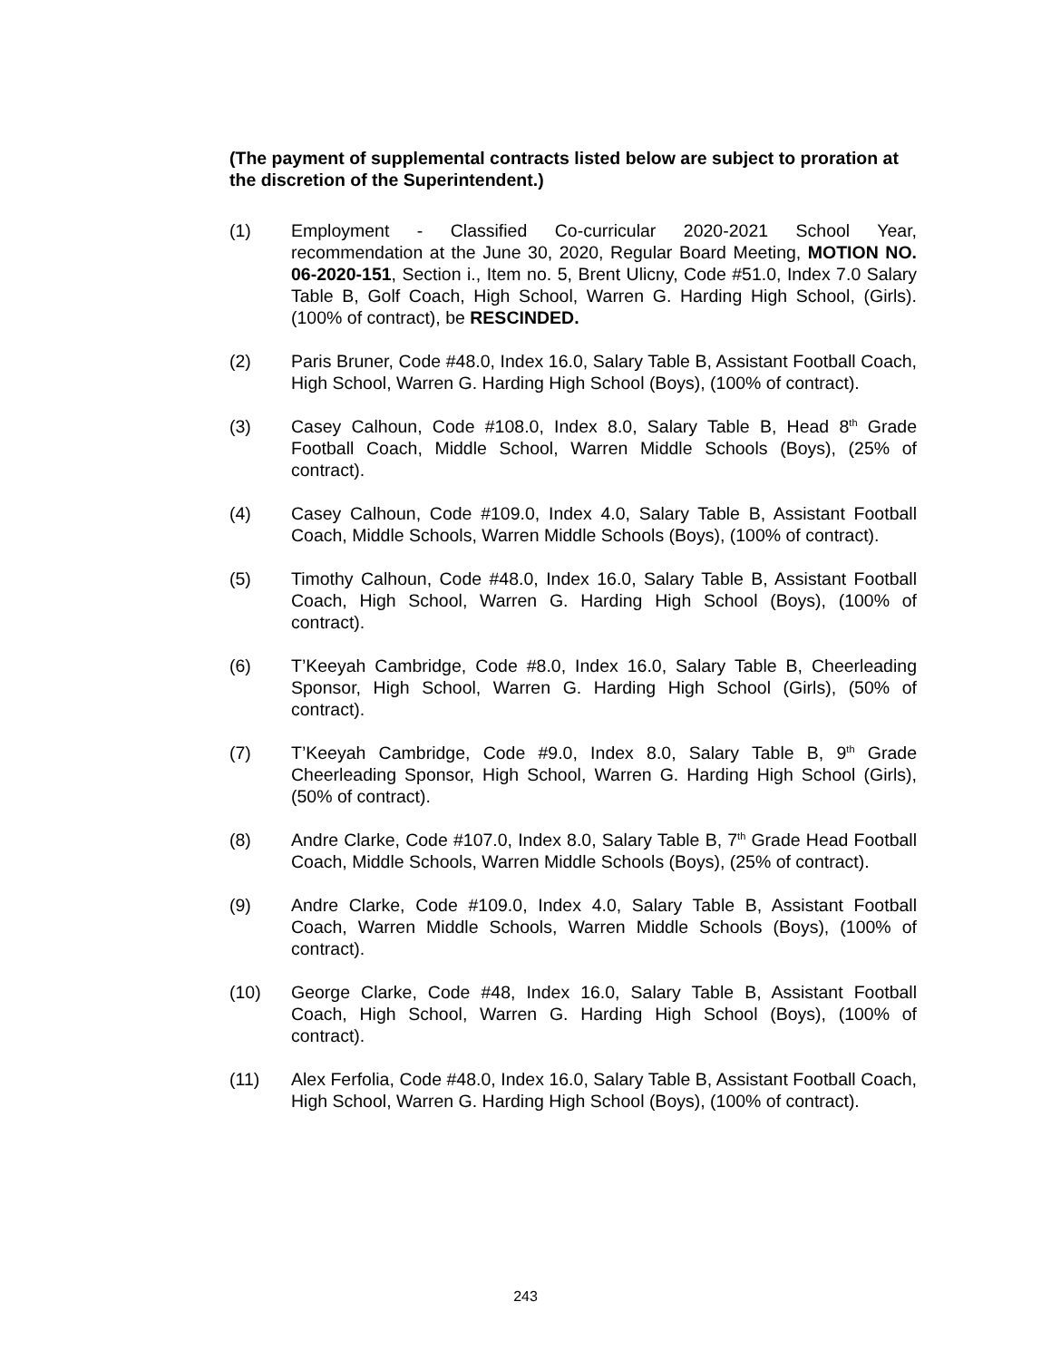(The payment of supplemental contracts listed below are subject to proration at the discretion of the Superintendent.)
(1) Employment - Classified Co-curricular 2020-2021 School Year, recommendation at the June 30, 2020, Regular Board Meeting, MOTION NO. 06-2020-151, Section i., Item no. 5, Brent Ulicny, Code #51.0, Index 7.0 Salary Table B, Golf Coach, High School, Warren G. Harding High School, (Girls). (100% of contract), be RESCINDED.
(2) Paris Bruner, Code #48.0, Index 16.0, Salary Table B, Assistant Football Coach, High School, Warren G. Harding High School (Boys), (100% of contract).
(3) Casey Calhoun, Code #108.0, Index 8.0, Salary Table B, Head 8<sup>th</sup> Grade Football Coach, Middle School, Warren Middle Schools (Boys), (25% of contract).
(4) Casey Calhoun, Code #109.0, Index 4.0, Salary Table B, Assistant Football Coach, Middle Schools, Warren Middle Schools (Boys), (100% of contract).
(5) Timothy Calhoun, Code #48.0, Index 16.0, Salary Table B, Assistant Football Coach, High School, Warren G. Harding High School (Boys), (100% of contract).
(6) T’Keeyah Cambridge, Code #8.0, Index 16.0, Salary Table B, Cheerleading Sponsor, High School, Warren G. Harding High School (Girls), (50% of contract).
(7) T’Keeyah Cambridge, Code #9.0, Index 8.0, Salary Table B, 9<sup>th</sup> Grade Cheerleading Sponsor, High School, Warren G. Harding High School (Girls), (50% of contract).
(8) Andre Clarke, Code #107.0, Index 8.0, Salary Table B, 7<sup>th</sup> Grade Head Football Coach, Middle Schools, Warren Middle Schools (Boys), (25% of contract).
(9) Andre Clarke, Code #109.0, Index 4.0, Salary Table B, Assistant Football Coach, Warren Middle Schools, Warren Middle Schools (Boys), (100% of contract).
(10) George Clarke, Code #48, Index 16.0, Salary Table B, Assistant Football Coach, High School, Warren G. Harding High School (Boys), (100% of contract).
(11) Alex Ferfolia, Code #48.0, Index 16.0, Salary Table B, Assistant Football Coach, High School, Warren G. Harding High School (Boys), (100% of contract).
243